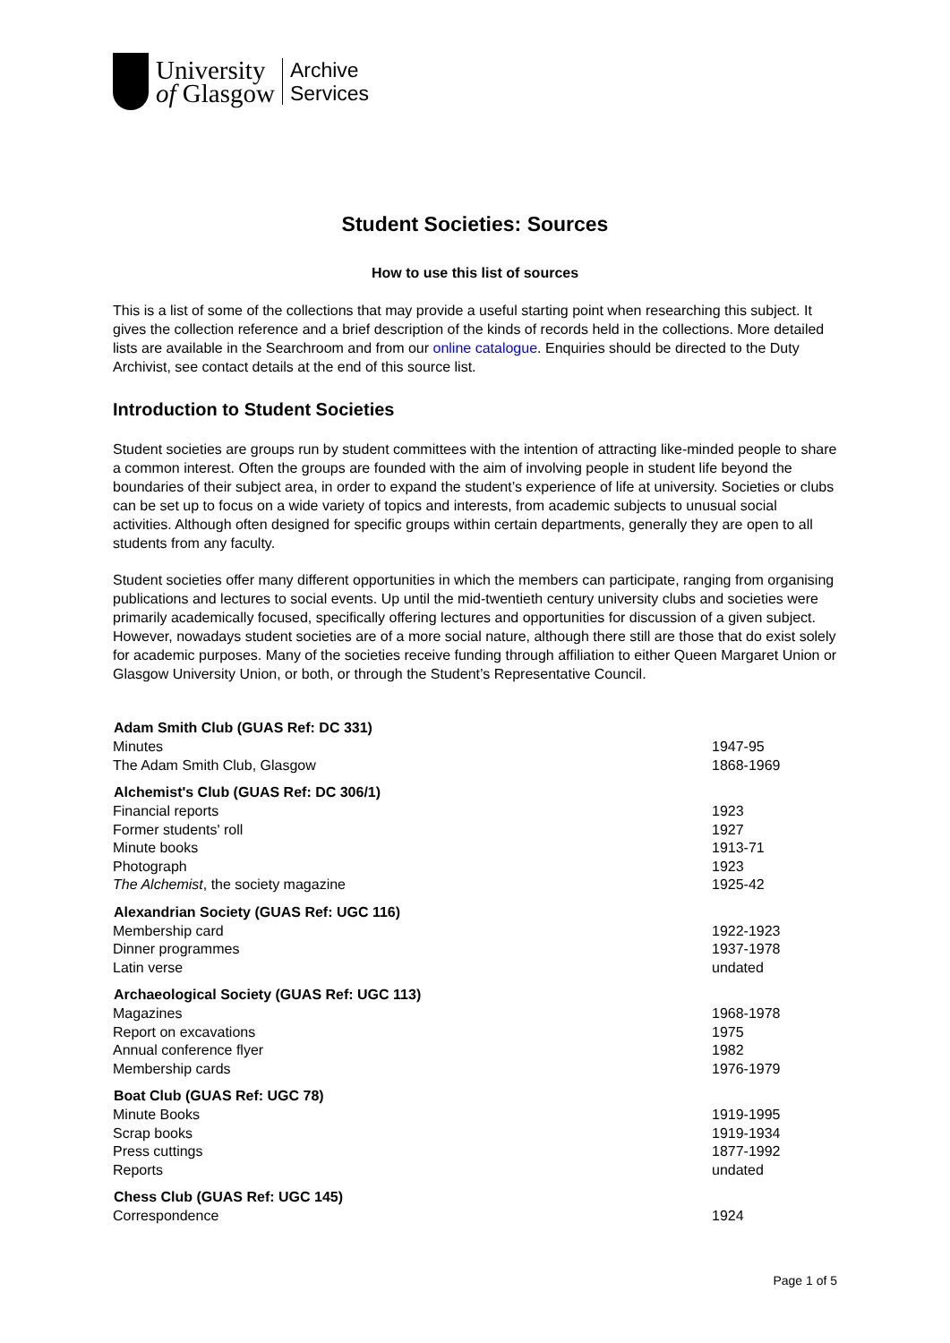University
of Glasgow
Archive
Services
Student Societies: Sources
How to use this list of sources
This is a list of some of the collections that may provide a useful starting point when researching this subject. It gives the collection reference and a brief description of the kinds of records held in the collections. More detailed lists are available in the Searchroom and from our online catalogue. Enquiries should be directed to the Duty Archivist, see contact details at the end of this source list.
Introduction to Student Societies
Student societies are groups run by student committees with the intention of attracting like-minded people to share a common interest. Often the groups are founded with the aim of involving people in student life beyond the boundaries of their subject area, in order to expand the student’s experience of life at university. Societies or clubs can be set up to focus on a wide variety of topics and interests, from academic subjects to unusual social activities. Although often designed for specific groups within certain departments, generally they are open to all students from any faculty.
Student societies offer many different opportunities in which the members can participate, ranging from organising publications and lectures to social events. Up until the mid-twentieth century university clubs and societies were primarily academically focused, specifically offering lectures and opportunities for discussion of a given subject. However, nowadays student societies are of a more social nature, although there still are those that do exist solely for academic purposes. Many of the societies receive funding through affiliation to either Queen Margaret Union or Glasgow University Union, or both, or through the Student’s Representative Council.
| Adam Smith Club (GUAS Ref: DC 331) | |
| --- | --- |
| Minutes | 1947-95 |
| The Adam Smith Club, Glasgow | 1868-1969 |
| Alchemist's Club (GUAS Ref: DC 306/1) | |
| Financial reports | 1923 |
| Former students' roll | 1927 |
| Minute books | 1913-71 |
| Photograph | 1923 |
| The Alchemist , the society magazine | 1925-42 |
| Alexandrian Society (GUAS Ref: UGC 116) | |
| Membership card | 1922-1923 |
| Dinner programmes | 1937-1978 |
| Latin verse | undated |
| Archaeological Society (GUAS Ref: UGC 113) | |
| Magazines | 1968-1978 |
| Report on excavations | 1975 |
| Annual conference flyer | 1982 |
| Membership cards | 1976-1979 |
| Boat Club (GUAS Ref: UGC 78) | |
| Minute Books | 1919-1995 |
| Scrap books | 1919-1934 |
| Press cuttings | 1877-1992 |
| Reports | undated |
| Chess Club (GUAS Ref: UGC 145) | |
| Correspondence | 1924 |
Page 1 of 5